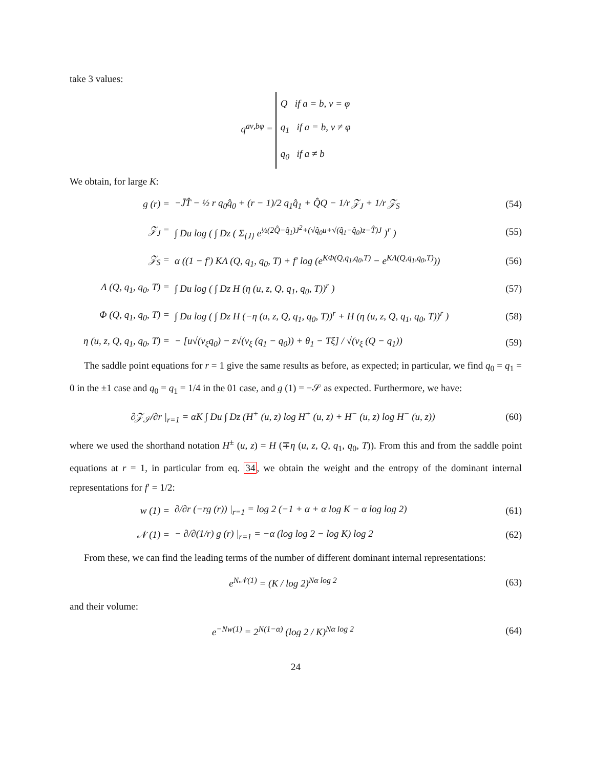take 3 values:
q<sup>aν,bφ</sup> = Q if a = b, ν = φ
q<sub>1</sub> if a = b, ν ≠ φ
q<sub>0</sub> if a ≠ b
We obtain, for large K:
g (r) =
−J̄T̂ − ½ r q<sub>0</sub>q̂<sub>0</sub> + (r − 1)/2 q<sub>1</sub>q̂<sub>1</sub> + Q̂Q − 1/r 𝒵<sub>J</sub> + 1/r 𝒵<sub>S</sub>
(54)
𝒵<sub>J</sub> =
∫ Du log ( ∫ Dz ( Σ<sub>{J}</sub> e<sup>½(2Q̂−q̂<sub>1</sub>)J<sup>2</sup>+(√q̂<sub>0</sub>u+√(q̂<sub>1</sub>−q̂<sub>0</sub>)z−T̂)J</sup> )<sup>r</sup> )
(55)
𝒵<sub>S</sub> =
α ((1 − f′) KΛ (Q, q<sub>1</sub>, q<sub>0</sub>, T) + f′ log (e<sup>KΦ(Q,q<sub>1</sub>,q<sub>0</sub>,T)</sup> − e<sup>KΛ(Q,q<sub>1</sub>,q<sub>0</sub>,T)</sup>))
(56)
Λ (Q, q<sub>1</sub>, q<sub>0</sub>, T) =
∫ Du log ( ∫ Dz H (η (u, z, Q, q<sub>1</sub>, q<sub>0</sub>, T))<sup>r</sup> )
(57)
Φ (Q, q<sub>1</sub>, q<sub>0</sub>, T) =
∫ Du log ( ∫ Dz H (−η (u, z, Q, q<sub>1</sub>, q<sub>0</sub>, T))<sup>r</sup> + H (η (u, z, Q, q<sub>1</sub>, q<sub>0</sub>, T))<sup>r</sup> )
(58)
η (u, z, Q, q<sub>1</sub>, q<sub>0</sub>, T) =
− [u√(v<sub>ξ</sub>q<sub>0</sub>) − z√(v<sub>ξ</sub> (q<sub>1</sub> − q<sub>0</sub>)) + θ<sub>1</sub> − Tξ] / √(v<sub>ξ</sub> (Q − q<sub>1</sub>))
(59)
The saddle point equations for r = 1 give the same results as before, as expected; in particular, we find q<sub>0</sub> = q<sub>1</sub> = 0 in the ±1 case and q<sub>0</sub> = q<sub>1</sub> = 1/4 in the 01 case, and g (1) = −𝒮 as expected. Furthermore, we have:
∂𝒵<sub>𝒮</sub>/∂r |<sub>r=1</sub> = αK ∫ Du ∫ Dz (H<sup>+</sup> (u, z) log H<sup>+</sup> (u, z) + H<sup>−</sup> (u, z) log H<sup>−</sup> (u, z))
(60)
where we used the shorthand notation H<sup>±</sup> (u, z) = H (∓η (u, z, Q, q<sub>1</sub>, q<sub>0</sub>, T)). From this and from the saddle point equations at r = 1, in particular from eq. 34, we obtain the weight and the entropy of the dominant internal representations for f′ = 1/2:
w (1) =
∂/∂r (−rg (r)) |<sub>r=1</sub> = log 2 (−1 + α + α log K − α log log 2)
(61)
𝒩 (1) =
− ∂/∂(1/r) g (r) |<sub>r=1</sub> = −α (log log 2 − log K) log 2
(62)
From these, we can find the leading terms of the number of different dominant internal representations:
e<sup>N𝒩(1)</sup> = (K / log 2)<sup>Nα log 2</sup> (63)
and their volume:
e<sup>−Nw(1)</sup> = 2<sup>N(1−α)</sup> (log 2 / K)<sup>Nα log 2</sup>
(64)
24